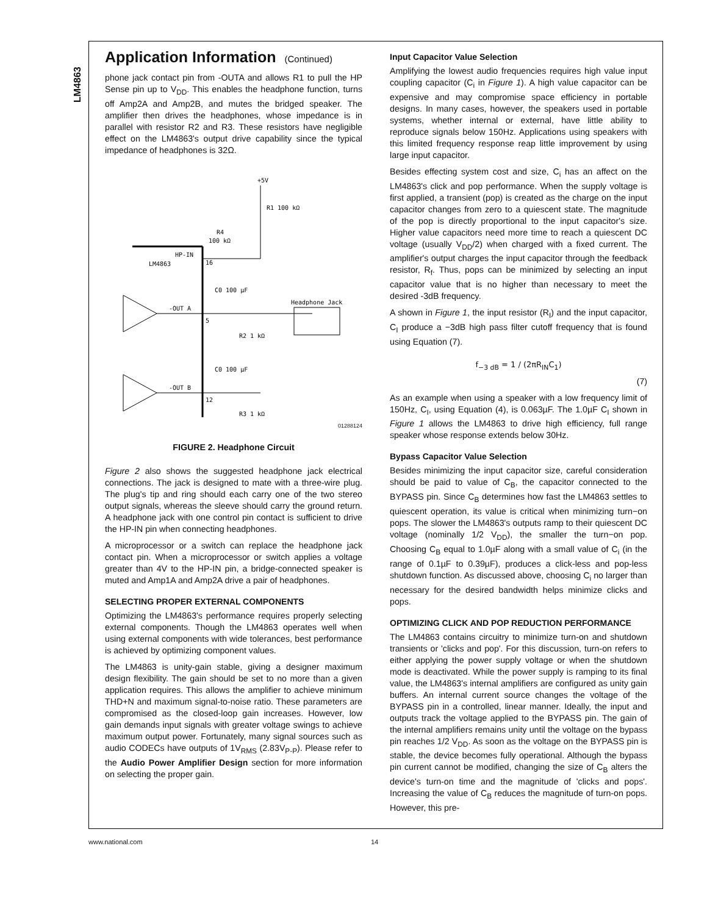LM4863
Application Information (Continued)
phone jack contact pin from -OUTA and allows R1 to pull the HP Sense pin up to V<sub>DD</sub>. This enables the headphone function, turns off Amp2A and Amp2B, and mutes the bridged speaker. The amplifier then drives the headphones, whose impedance is in parallel with resistor R2 and R3. These resistors have negligible effect on the LM4863's output drive capability since the typical impedance of headphones is 32Ω.
+5V
R1 100 kΩ
LM4863
HP-IN
16
R4
100 kΩ
-OUT A
5
C0 100 µF
Headphone Jack
R2 1 kΩ
-OUT B
12
C0 100 µF
R3 1 kΩ
01288124
FIGURE 2. Headphone Circuit
Figure 2 also shows the suggested headphone jack electrical connections. The jack is designed to mate with a three-wire plug. The plug's tip and ring should each carry one of the two stereo output signals, whereas the sleeve should carry the ground return. A headphone jack with one control pin contact is sufficient to drive the HP-IN pin when connecting headphones.
A microprocessor or a switch can replace the headphone jack contact pin. When a microprocessor or switch applies a voltage greater than 4V to the HP-IN pin, a bridge-connected speaker is muted and Amp1A and Amp2A drive a pair of headphones.
SELECTING PROPER EXTERNAL COMPONENTS
Optimizing the LM4863's performance requires properly selecting external components. Though the LM4863 operates well when using external components with wide tolerances, best performance is achieved by optimizing component values.
The LM4863 is unity-gain stable, giving a designer maximum design flexibility. The gain should be set to no more than a given application requires. This allows the amplifier to achieve minimum THD+N and maximum signal-to-noise ratio. These parameters are compromised as the closed-loop gain increases. However, low gain demands input signals with greater voltage swings to achieve maximum output power. Fortunately, many signal sources such as audio CODECs have outputs of 1V<sub>RMS</sub> (2.83V<sub>P-P</sub>). Please refer to the Audio Power Amplifier Design section for more information on selecting the proper gain.
Input Capacitor Value Selection
Amplifying the lowest audio frequencies requires high value input coupling capacitor (C<sub>i</sub> in Figure 1). A high value capacitor can be expensive and may compromise space efficiency in portable designs. In many cases, however, the speakers used in portable systems, whether internal or external, have little ability to reproduce signals below 150Hz. Applications using speakers with this limited frequency response reap little improvement by using large input capacitor.
Besides effecting system cost and size, C<sub>i</sub> has an affect on the LM4863's click and pop performance. When the supply voltage is first applied, a transient (pop) is created as the charge on the input capacitor changes from zero to a quiescent state. The magnitude of the pop is directly proportional to the input capacitor's size. Higher value capacitors need more time to reach a quiescent DC voltage (usually V<sub>DD</sub>/2) when charged with a fixed current. The amplifier's output charges the input capacitor through the feedback resistor, R<sub>f</sub>. Thus, pops can be minimized by selecting an input capacitor value that is no higher than necessary to meet the desired -3dB frequency.
A shown in Figure 1, the input resistor (R<sub>I</sub>) and the input capacitor, C<sub>I</sub> produce a −3dB high pass filter cutoff frequency that is found using Equation (7).
f<sub>−3 dB</sub> = 1 / (2πR<sub>IN</sub>C<sub>1</sub>)
(7)
As an example when using a speaker with a low frequency limit of 150Hz, C<sub>I</sub>, using Equation (4), is 0.063µF. The 1.0µF C<sub>I</sub> shown in Figure 1 allows the LM4863 to drive high efficiency, full range speaker whose response extends below 30Hz.
Bypass Capacitor Value Selection
Besides minimizing the input capacitor size, careful consideration should be paid to value of C<sub>B</sub>, the capacitor connected to the BYPASS pin. Since C<sub>B</sub> determines how fast the LM4863 settles to quiescent operation, its value is critical when minimizing turn−on pops. The slower the LM4863's outputs ramp to their quiescent DC voltage (nominally 1/2 V<sub>DD</sub>), the smaller the turn−on pop. Choosing C<sub>B</sub> equal to 1.0µF along with a small value of C<sub>i</sub> (in the range of 0.1µF to 0.39µF), produces a click-less and pop-less shutdown function. As discussed above, choosing C<sub>i</sub> no larger than necessary for the desired bandwidth helps minimize clicks and pops.
OPTIMIZING CLICK AND POP REDUCTION PERFORMANCE
The LM4863 contains circuitry to minimize turn-on and shutdown transients or 'clicks and pop'. For this discussion, turn-on refers to either applying the power supply voltage or when the shutdown mode is deactivated. While the power supply is ramping to its final value, the LM4863's internal amplifiers are configured as unity gain buffers. An internal current source changes the voltage of the BYPASS pin in a controlled, linear manner. Ideally, the input and outputs track the voltage applied to the BYPASS pin. The gain of the internal amplifiers remains unity until the voltage on the bypass pin reaches 1/2 V<sub>DD</sub>. As soon as the voltage on the BYPASS pin is stable, the device becomes fully operational. Although the bypass pin current cannot be modified, changing the size of C<sub>B</sub> alters the device's turn-on time and the magnitude of 'clicks and pops'. Increasing the value of C<sub>B</sub> reduces the magnitude of turn-on pops. However, this pre-
www.national.com 14